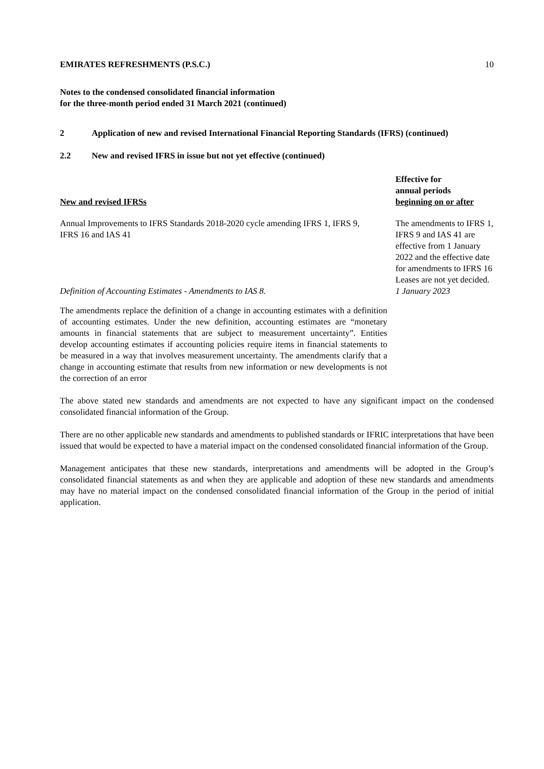EMIRATES REFRESHMENTS (P.S.C.) 10
Notes to the condensed consolidated financial information
for the three-month period ended 31 March 2021 (continued)
2 Application of new and revised International Financial Reporting Standards (IFRS) (continued)
2.2 New and revised IFRS in issue but not yet effective (continued)
| New and revised IFRSs | Effective for annual periods beginning on or after |
| --- | --- |
| Annual Improvements to IFRS Standards 2018-2020 cycle amending IFRS 1, IFRS 9, IFRS 16 and IAS 41 | The amendments to IFRS 1, IFRS 9 and IAS 41 are effective from 1 January 2022 and the effective date for amendments to IFRS 16 Leases are not yet decided. |
| Definition of Accounting Estimates - Amendments to IAS 8. | 1 January 2023 |
| The amendments replace the definition of a change in accounting estimates with a definition of accounting estimates. Under the new definition, accounting estimates are “monetary amounts in financial statements that are subject to measurement uncertainty”. Entities develop accounting estimates if accounting policies require items in financial statements to be measured in a way that involves measurement uncertainty. The amendments clarify that a change in accounting estimate that results from new information or new developments is not the correction of an error | |
The above stated new standards and amendments are not expected to have any significant impact on the condensed consolidated financial information of the Group.
There are no other applicable new standards and amendments to published standards or IFRIC interpretations that have been issued that would be expected to have a material impact on the condensed consolidated financial information of the Group.
Management anticipates that these new standards, interpretations and amendments will be adopted in the Group’s consolidated financial statements as and when they are applicable and adoption of these new standards and amendments may have no material impact on the condensed consolidated financial information of the Group in the period of initial application.